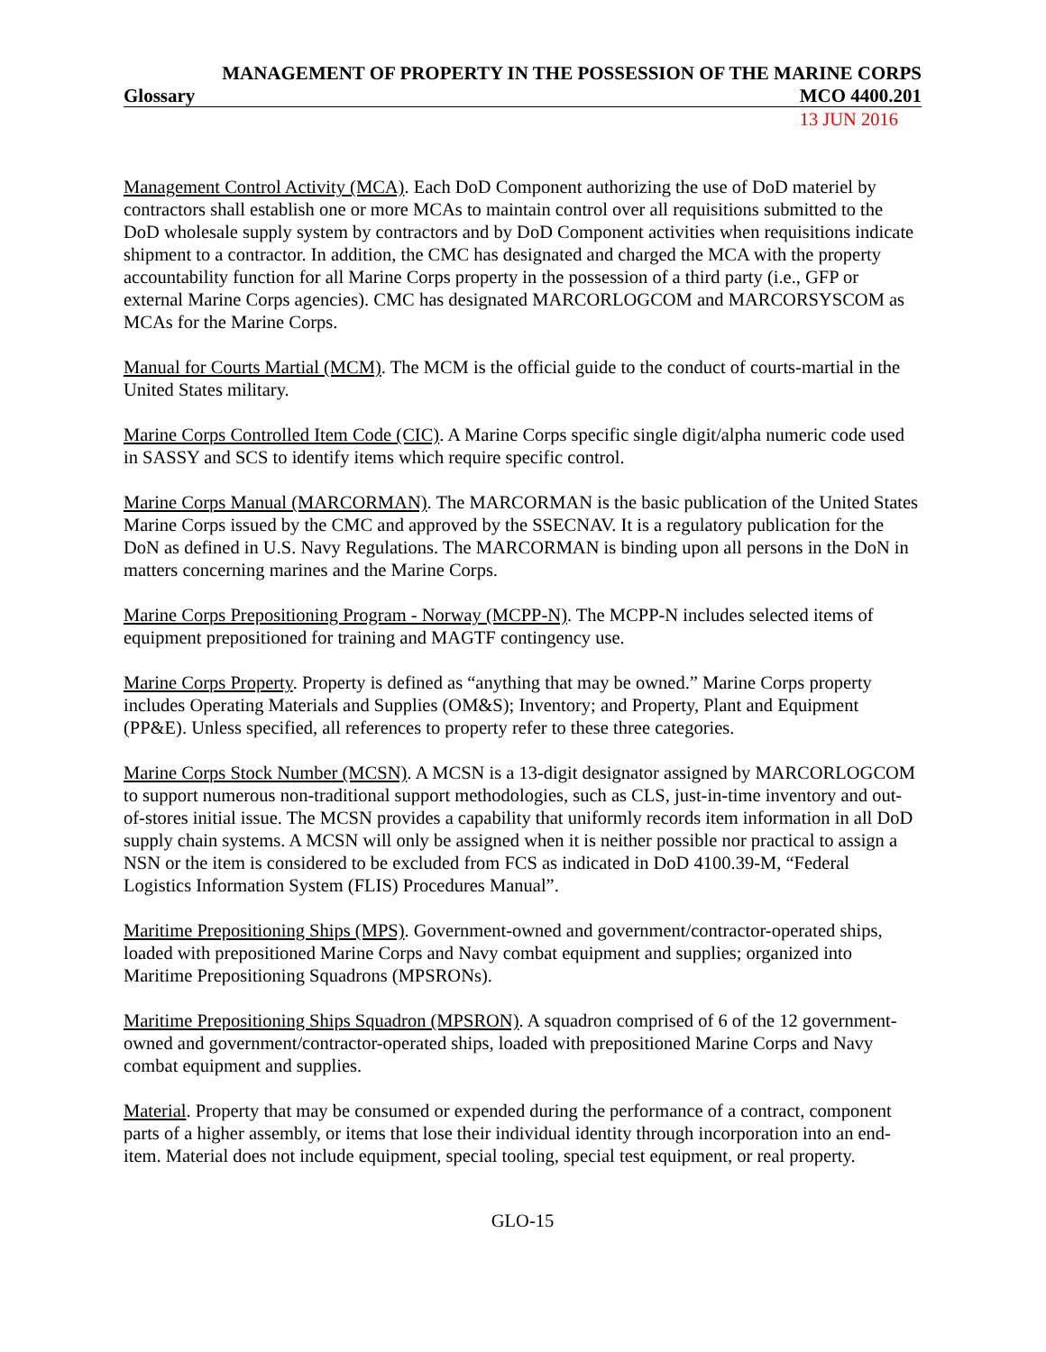MANAGEMENT OF PROPERTY IN THE POSSESSION OF THE MARINE CORPS
Glossary MCO 4400.201
13 JUN 2016
Management Control Activity (MCA). Each DoD Component authorizing the use of DoD materiel by contractors shall establish one or more MCAs to maintain control over all requisitions submitted to the DoD wholesale supply system by contractors and by DoD Component activities when requisitions indicate shipment to a contractor. In addition, the CMC has designated and charged the MCA with the property accountability function for all Marine Corps property in the possession of a third party (i.e., GFP or external Marine Corps agencies). CMC has designated MARCORLOGCOM and MARCORSYSCOM as MCAs for the Marine Corps.
Manual for Courts Martial (MCM). The MCM is the official guide to the conduct of courts-martial in the United States military.
Marine Corps Controlled Item Code (CIC). A Marine Corps specific single digit/alpha numeric code used in SASSY and SCS to identify items which require specific control.
Marine Corps Manual (MARCORMAN). The MARCORMAN is the basic publication of the United States Marine Corps issued by the CMC and approved by the SSECNAV. It is a regulatory publication for the DoN as defined in U.S. Navy Regulations. The MARCORMAN is binding upon all persons in the DoN in matters concerning marines and the Marine Corps.
Marine Corps Prepositioning Program - Norway (MCPP-N). The MCPP-N includes selected items of equipment prepositioned for training and MAGTF contingency use.
Marine Corps Property. Property is defined as “anything that may be owned.” Marine Corps property includes Operating Materials and Supplies (OM&S); Inventory; and Property, Plant and Equipment (PP&E). Unless specified, all references to property refer to these three categories.
Marine Corps Stock Number (MCSN). A MCSN is a 13-digit designator assigned by MARCORLOGCOM to support numerous non-traditional support methodologies, such as CLS, just-in-time inventory and out-of-stores initial issue. The MCSN provides a capability that uniformly records item information in all DoD supply chain systems. A MCSN will only be assigned when it is neither possible nor practical to assign a NSN or the item is considered to be excluded from FCS as indicated in DoD 4100.39-M, “Federal Logistics Information System (FLIS) Procedures Manual”.
Maritime Prepositioning Ships (MPS). Government-owned and government/contractor-operated ships, loaded with prepositioned Marine Corps and Navy combat equipment and supplies; organized into Maritime Prepositioning Squadrons (MPSRONs).
Maritime Prepositioning Ships Squadron (MPSRON). A squadron comprised of 6 of the 12 government-owned and government/contractor-operated ships, loaded with prepositioned Marine Corps and Navy combat equipment and supplies.
Material. Property that may be consumed or expended during the performance of a contract, component parts of a higher assembly, or items that lose their individual identity through incorporation into an end-item. Material does not include equipment, special tooling, special test equipment, or real property.
GLO-15